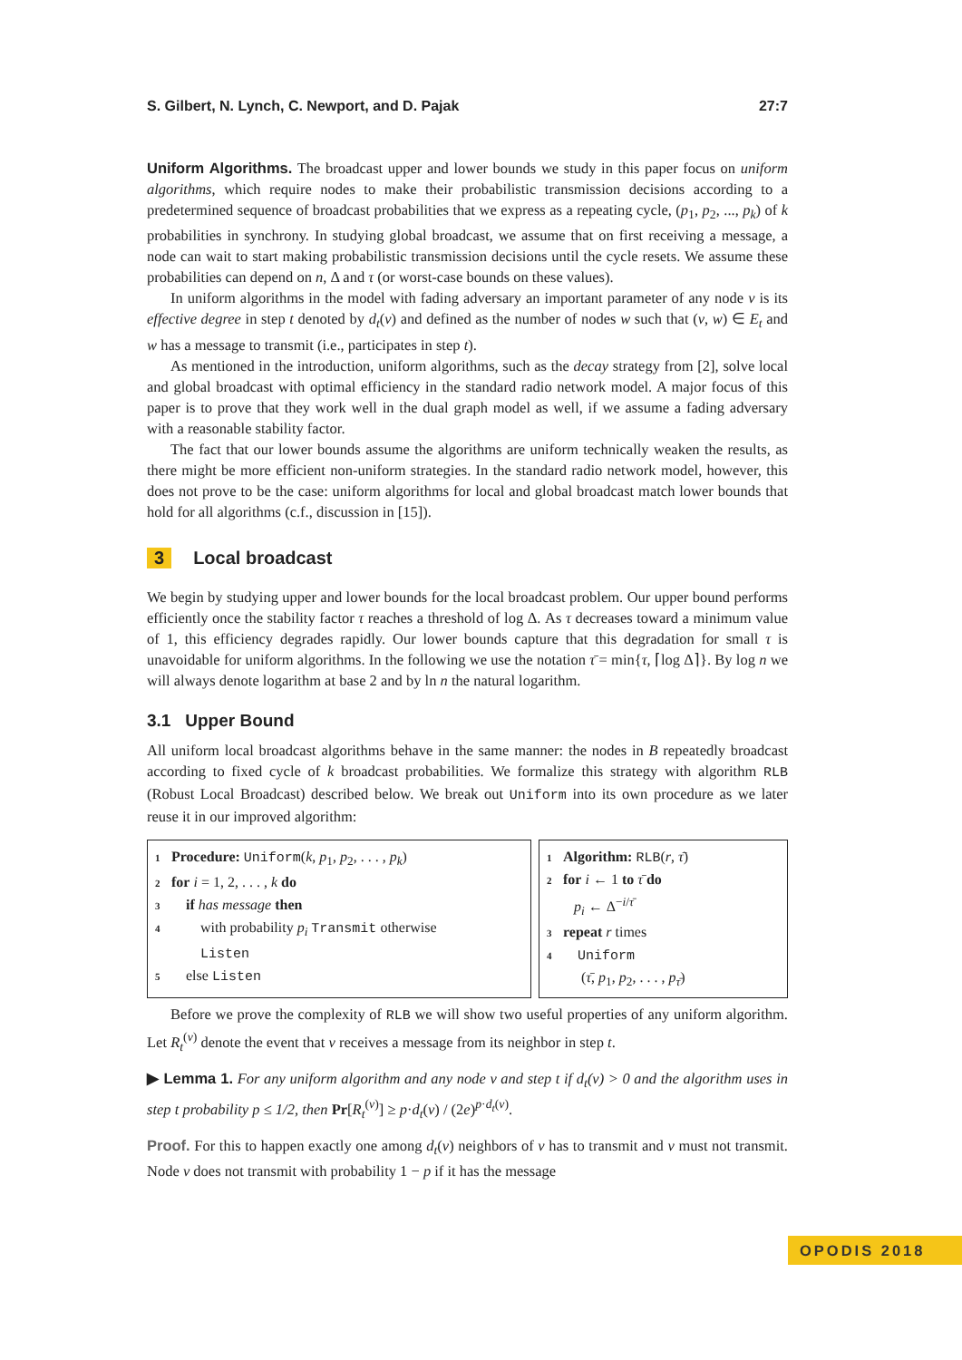S. Gilbert, N. Lynch, C. Newport, and D. Pajak 27:7
Uniform Algorithms. The broadcast upper and lower bounds we study in this paper focus on uniform algorithms, which require nodes to make their probabilistic transmission decisions according to a predetermined sequence of broadcast probabilities that we express as a repeating cycle, (p<sub>1</sub>, p<sub>2</sub>, ..., p<sub>k</sub>) of k probabilities in synchrony. In studying global broadcast, we assume that on first receiving a message, a node can wait to start making probabilistic transmission decisions until the cycle resets. We assume these probabilities can depend on n, Δ and τ (or worst-case bounds on these values).
In uniform algorithms in the model with fading adversary an important parameter of any node v is its effective degree in step t denoted by d<sub>t</sub>(v) and defined as the number of nodes w such that (v, w) ∈ E<sub>t</sub> and w has a message to transmit (i.e., participates in step t).
As mentioned in the introduction, uniform algorithms, such as the decay strategy from [2], solve local and global broadcast with optimal efficiency in the standard radio network model. A major focus of this paper is to prove that they work well in the dual graph model as well, if we assume a fading adversary with a reasonable stability factor.
The fact that our lower bounds assume the algorithms are uniform technically weaken the results, as there might be more efficient non-uniform strategies. In the standard radio network model, however, this does not prove to be the case: uniform algorithms for local and global broadcast match lower bounds that hold for all algorithms (c.f., discussion in [15]).
3 Local broadcast
We begin by studying upper and lower bounds for the local broadcast problem. Our upper bound performs efficiently once the stability factor τ reaches a threshold of log Δ. As τ decreases toward a minimum value of 1, this efficiency degrades rapidly. Our lower bounds capture that this degradation for small τ is unavoidable for uniform algorithms. In the following we use the notation τ̄ = min{τ, ⌈log Δ⌉}. By log n we will always denote logarithm at base 2 and by ln n the natural logarithm.
3.1 Upper Bound
All uniform local broadcast algorithms behave in the same manner: the nodes in B repeatedly broadcast according to fixed cycle of k broadcast probabilities. We formalize this strategy with algorithm RLB (Robust Local Broadcast) described below. We break out Uniform into its own procedure as we later reuse it in our improved algorithm:
1 Procedure: Uniform(k, p<sub>1</sub>, p<sub>2</sub>, . . . , p<sub>k</sub>)
2 for i = 1, 2, . . . , k do
3 if has message then
4 with probability p<sub>i</sub> Transmit otherwise
Listen
5 else Listen
1 Algorithm: RLB(r, τ̄)
2 for i ← 1 to τ̄ do
p<sub>i</sub> ← Δ<sup>−i/τ̄</sup>
3 repeat r times
4 Uniform
(τ̄, p<sub>1</sub>, p<sub>2</sub>, . . . , p<sub>τ̄</sub>)
Before we prove the complexity of RLB we will show two useful properties of any uniform algorithm. Let R<sub>t</sub><sup>(v)</sup> denote the event that v receives a message from its neighbor in step t.
▶ Lemma 1. For any uniform algorithm and any node v and step t if d<sub>t</sub>(v) > 0 and the algorithm uses in step t probability p ≤ 1/2, then Pr[R<sub>t</sub><sup>(v)</sup>] ≥ p·d<sub>t</sub>(v) / (2e)<sup>p·d<sub>t</sub>(v)</sup>.
Proof. For this to happen exactly one among d<sub>t</sub>(v) neighbors of v has to transmit and v must not transmit. Node v does not transmit with probability 1 − p if it has the message
OPODIS 2018